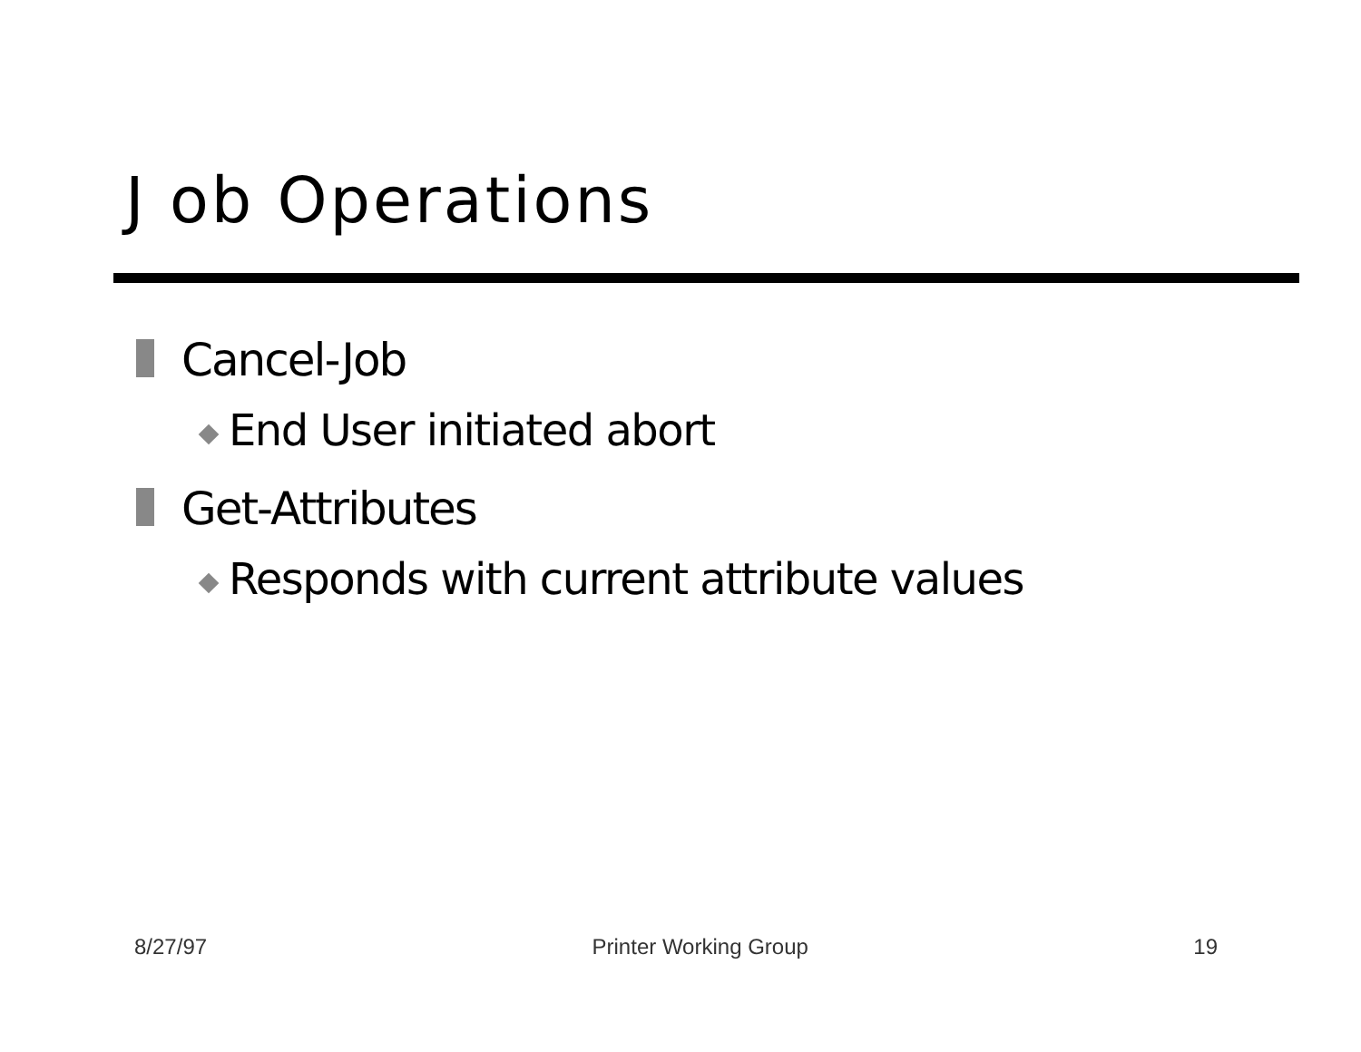J ob Operations
Cancel-Job
End User initiated abort
Get-Attributes
Responds with current attribute values
8/27/97 Printer Working Group 19